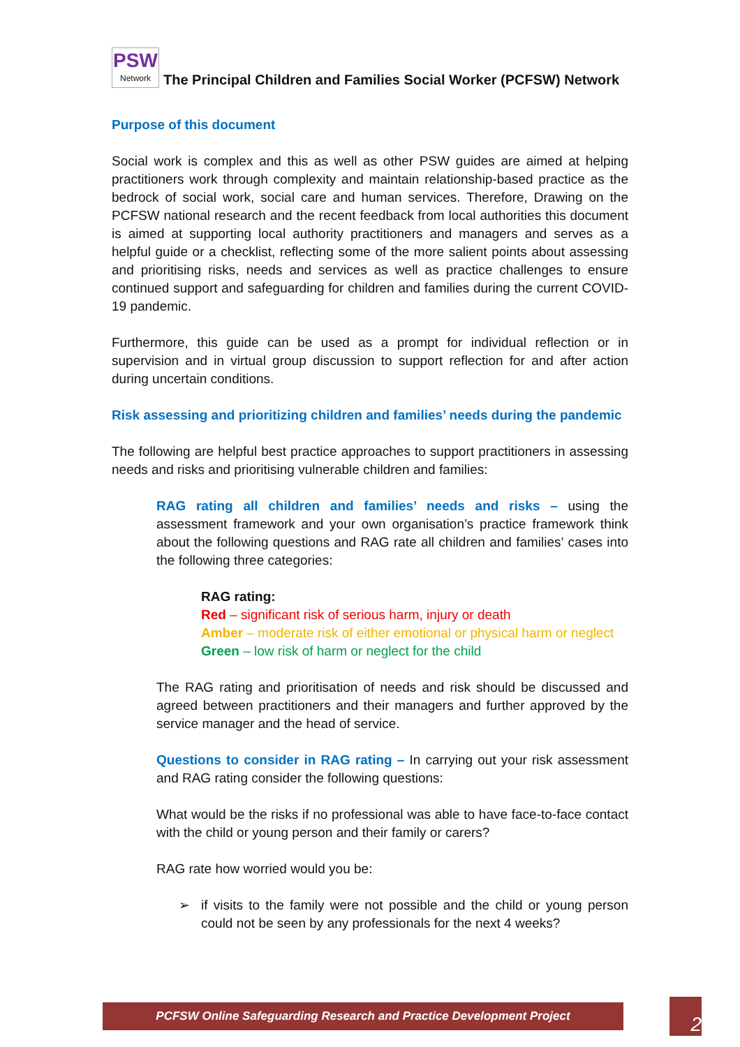PSW
Network
The Principal Children and Families Social Worker (PCFSW) Network
Purpose of this document
Social work is complex and this as well as other PSW guides are aimed at helping practitioners work through complexity and maintain relationship-based practice as the bedrock of social work, social care and human services. Therefore, Drawing on the PCFSW national research and the recent feedback from local authorities this document is aimed at supporting local authority practitioners and managers and serves as a helpful guide or a checklist, reflecting some of the more salient points about assessing and prioritising risks, needs and services as well as practice challenges to ensure continued support and safeguarding for children and families during the current COVID-19 pandemic.
Furthermore, this guide can be used as a prompt for individual reflection or in supervision and in virtual group discussion to support reflection for and after action during uncertain conditions.
Risk assessing and prioritizing children and families’ needs during the pandemic
The following are helpful best practice approaches to support practitioners in assessing needs and risks and prioritising vulnerable children and families:
RAG rating all children and families’ needs and risks – using the assessment framework and your own organisation’s practice framework think about the following questions and RAG rate all children and families’ cases into the following three categories:
RAG rating:
Red – significant risk of serious harm, injury or death
Amber – moderate risk of either emotional or physical harm or neglect
Green – low risk of harm or neglect for the child
The RAG rating and prioritisation of needs and risk should be discussed and agreed between practitioners and their managers and further approved by the service manager and the head of service.
Questions to consider in RAG rating – In carrying out your risk assessment and RAG rating consider the following questions:
What would be the risks if no professional was able to have face-to-face contact with the child or young person and their family or carers?
RAG rate how worried would you be:
➢ if visits to the family were not possible and the child or young person could not be seen by any professionals for the next 4 weeks?
PCFSW Online Safeguarding Research and Practice Development Project 2